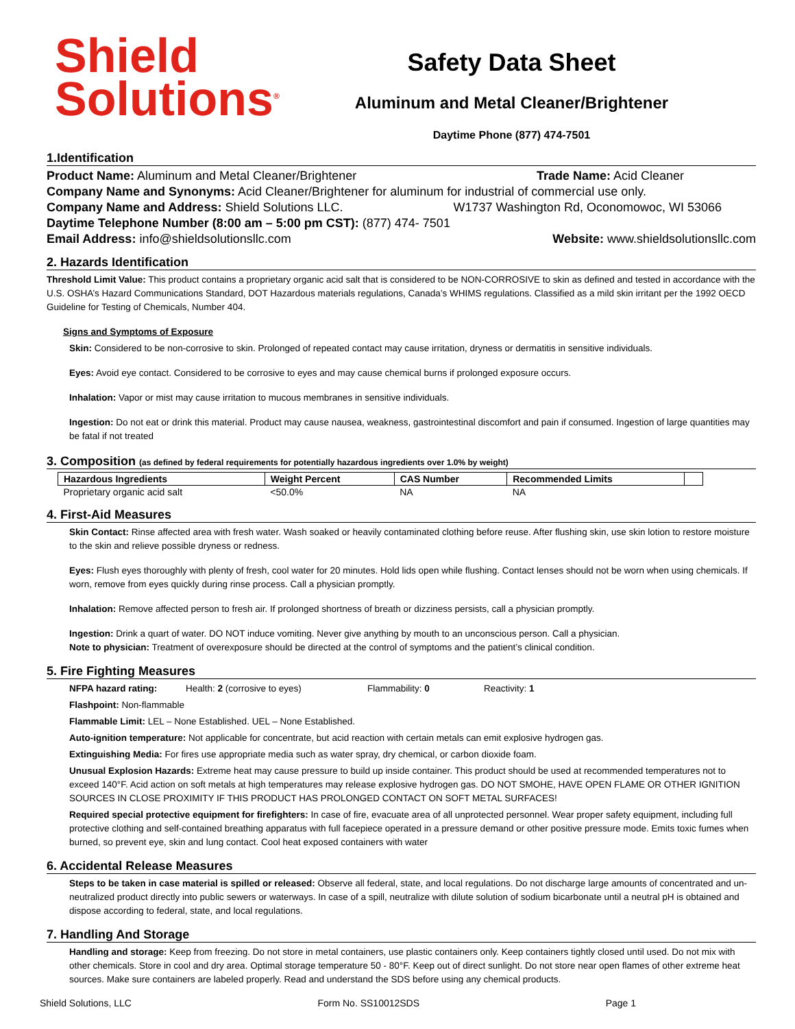Shield
Solutions<sup>®</sup>
Safety Data Sheet
Aluminum and Metal Cleaner/Brightener
Daytime Phone (877) 474-7501
1.Identification
Product Name: Aluminum and Metal Cleaner/Brightener Trade Name: Acid Cleaner
Company Name and Synonyms: Acid Cleaner/Brightener for aluminum for industrial of commercial use only.
Company Name and Address: Shield Solutions LLC. W1737 Washington Rd, Oconomowoc, WI 53066
Daytime Telephone Number (8:00 am – 5:00 pm CST): (877) 474- 7501
Email Address: info@shieldsolutionsllc.com Website: www.shieldsolutionsllc.com
2. Hazards Identification
Threshold Limit Value: This product contains a proprietary organic acid salt that is considered to be NON-CORROSIVE to skin as defined and tested in accordance with the U.S. OSHA’s Hazard Communications Standard, DOT Hazardous materials regulations, Canada’s WHIMS regulations. Classified as a mild skin irritant per the 1992 OECD Guideline for Testing of Chemicals, Number 404.
Signs and Symptoms of Exposure
Skin: Considered to be non-corrosive to skin. Prolonged of repeated contact may cause irritation, dryness or dermatitis in sensitive individuals.
Eyes: Avoid eye contact. Considered to be corrosive to eyes and may cause chemical burns if prolonged exposure occurs.
Inhalation: Vapor or mist may cause irritation to mucous membranes in sensitive individuals.
Ingestion: Do not eat or drink this material. Product may cause nausea, weakness, gastrointestinal discomfort and pain if consumed. Ingestion of large quantities may be fatal if not treated
3. Composition (as defined by federal requirements for potentially hazardous ingredients over 1.0% by weight)
| Hazardous Ingredients | Weight Percent | CAS Number | Recommended Limits | |
| --- | --- | --- | --- | --- |
| Proprietary organic acid salt | <50.0% | NA | NA | |
4. First-Aid Measures
Skin Contact: Rinse affected area with fresh water. Wash soaked or heavily contaminated clothing before reuse. After flushing skin, use skin lotion to restore moisture to the skin and relieve possible dryness or redness.
Eyes: Flush eyes thoroughly with plenty of fresh, cool water for 20 minutes. Hold lids open while flushing. Contact lenses should not be worn when using chemicals. If worn, remove from eyes quickly during rinse process. Call a physician promptly.
Inhalation: Remove affected person to fresh air. If prolonged shortness of breath or dizziness persists, call a physician promptly.
Ingestion: Drink a quart of water. DO NOT induce vomiting. Never give anything by mouth to an unconscious person. Call a physician.
Note to physician: Treatment of overexposure should be directed at the control of symptoms and the patient’s clinical condition.
5. Fire Fighting Measures
NFPA hazard rating: Health: 2 (corrosive to eyes) Flammability: 0 Reactivity: 1
Flashpoint: Non-flammable
Flammable Limit: LEL – None Established. UEL – None Established.
Auto-ignition temperature: Not applicable for concentrate, but acid reaction with certain metals can emit explosive hydrogen gas.
Extinguishing Media: For fires use appropriate media such as water spray, dry chemical, or carbon dioxide foam.
Unusual Explosion Hazards: Extreme heat may cause pressure to build up inside container. This product should be used at recommended temperatures not to exceed 140°F. Acid action on soft metals at high temperatures may release explosive hydrogen gas. DO NOT SMOHE, HAVE OPEN FLAME OR OTHER IGNITION SOURCES IN CLOSE PROXIMITY IF THIS PRODUCT HAS PROLONGED CONTACT ON SOFT METAL SURFACES!
Required special protective equipment for firefighters: In case of fire, evacuate area of all unprotected personnel. Wear proper safety equipment, including full protective clothing and self-contained breathing apparatus with full facepiece operated in a pressure demand or other positive pressure mode. Emits toxic fumes when burned, so prevent eye, skin and lung contact. Cool heat exposed containers with water
6. Accidental Release Measures
Steps to be taken in case material is spilled or released: Observe all federal, state, and local regulations. Do not discharge large amounts of concentrated and un-neutralized product directly into public sewers or waterways. In case of a spill, neutralize with dilute solution of sodium bicarbonate until a neutral pH is obtained and dispose according to federal, state, and local regulations.
7. Handling And Storage
Handling and storage: Keep from freezing. Do not store in metal containers, use plastic containers only. Keep containers tightly closed until used. Do not mix with other chemicals. Store in cool and dry area. Optimal storage temperature 50 - 80°F. Keep out of direct sunlight. Do not store near open flames of other extreme heat sources. Make sure containers are labeled properly. Read and understand the SDS before using any chemical products.
Shield Solutions, LLC Form No. SS10012SDS Page 1